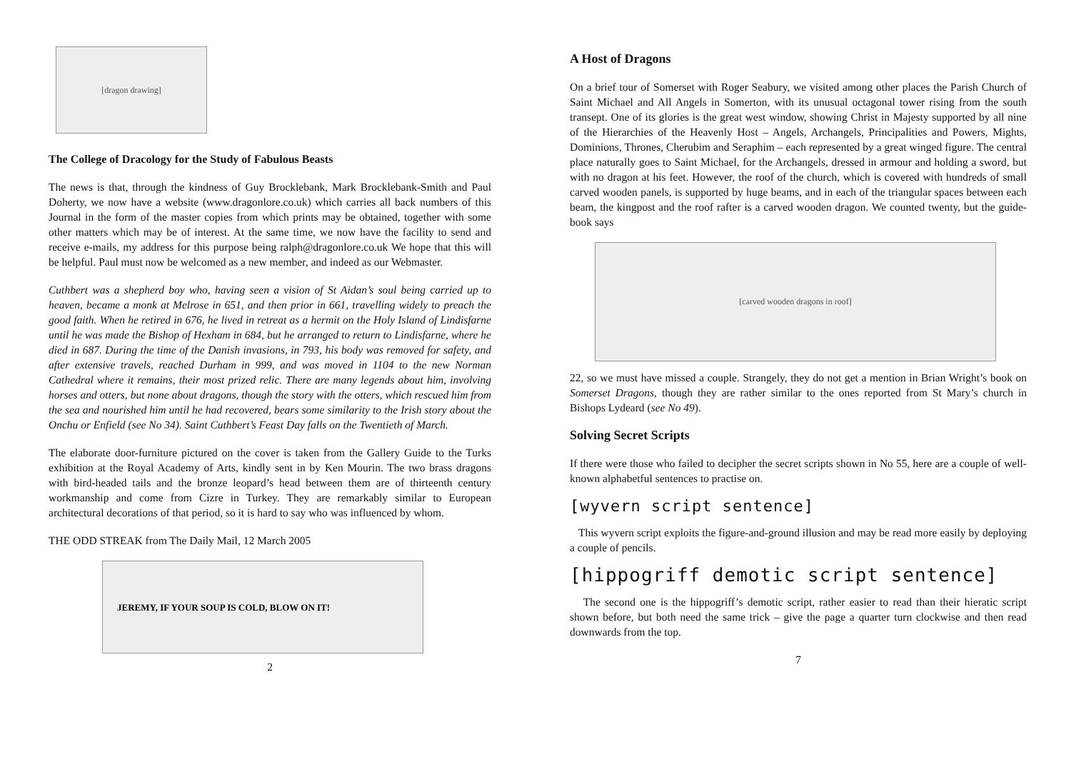[dragon drawing]
The College of Dracology for the Study of Fabulous Beasts
The news is that, through the kindness of Guy Brocklebank, Mark Brocklebank-Smith and Paul Doherty, we now have a website (www.dragonlore.co.uk) which carries all back numbers of this Journal in the form of the master copies from which prints may be obtained, together with some other matters which may be of interest. At the same time, we now have the facility to send and receive e-mails, my address for this purpose being ralph@dragonlore.co.uk We hope that this will be helpful. Paul must now be welcomed as a new member, and indeed as our Webmaster.
Cuthbert was a shepherd boy who, having seen a vision of St Aidan’s soul being carried up to heaven, became a monk at Melrose in 651, and then prior in 661, travelling widely to preach the good faith. When he retired in 676, he lived in retreat as a hermit on the Holy Island of Lindisfarne until he was made the Bishop of Hexham in 684, but he arranged to return to Lindisfarne, where he died in 687. During the time of the Danish invasions, in 793, his body was removed for safety, and after extensive travels, reached Durham in 999, and was moved in 1104 to the new Norman Cathedral where it remains, their most prized relic. There are many legends about him, involving horses and otters, but none about dragons, though the story with the otters, which rescued him from the sea and nourished him until he had recovered, bears some similarity to the Irish story about the Onchu or Enfield (see No 34). Saint Cuthbert’s Feast Day falls on the Twentieth of March.
The elaborate door-furniture pictured on the cover is taken from the Gallery Guide to the Turks exhibition at the Royal Academy of Arts, kindly sent in by Ken Mourin. The two brass dragons with bird-headed tails and the bronze leopard’s head between them are of thirteenth century workmanship and come from Cizre in Turkey. They are remarkably similar to European architectural decorations of that period, so it is hard to say who was influenced by whom.
THE ODD STREAK from The Daily Mail, 12 March 2005
JEREMY, IF YOUR SOUP IS COLD, BLOW ON IT!
2
A Host of Dragons
On a brief tour of Somerset with Roger Seabury, we visited among other places the Parish Church of Saint Michael and All Angels in Somerton, with its unusual octagonal tower rising from the south transept. One of its glories is the great west window, showing Christ in Majesty supported by all nine of the Hierarchies of the Heavenly Host – Angels, Archangels, Principalities and Powers, Mights, Dominions, Thrones, Cherubim and Seraphim – each represented by a great winged figure. The central place naturally goes to Saint Michael, for the Archangels, dressed in armour and holding a sword, but with no dragon at his feet. However, the roof of the church, which is covered with hundreds of small carved wooden panels, is supported by huge beams, and in each of the triangular spaces between each beam, the kingpost and the roof rafter is a carved wooden dragon. We counted twenty, but the guide-book says
[carved wooden dragons in roof]
22, so we must have missed a couple. Strangely, they do not get a mention in Brian Wright’s book on Somerset Dragons, though they are rather similar to the ones reported from St Mary’s church in Bishops Lydeard (see No 49).
Solving Secret Scripts
If there were those who failed to decipher the secret scripts shown in No 55, here are a couple of well-known alphabetful sentences to practise on.
[wyvern script sentence]
This wyvern script exploits the figure-and-ground illusion and may be read more easily by deploying a couple of pencils.
[hippogriff demotic script sentence]
The second one is the hippogriff’s demotic script, rather easier to read than their hieratic script shown before, but both need the same trick – give the page a quarter turn clockwise and then read downwards from the top.
7